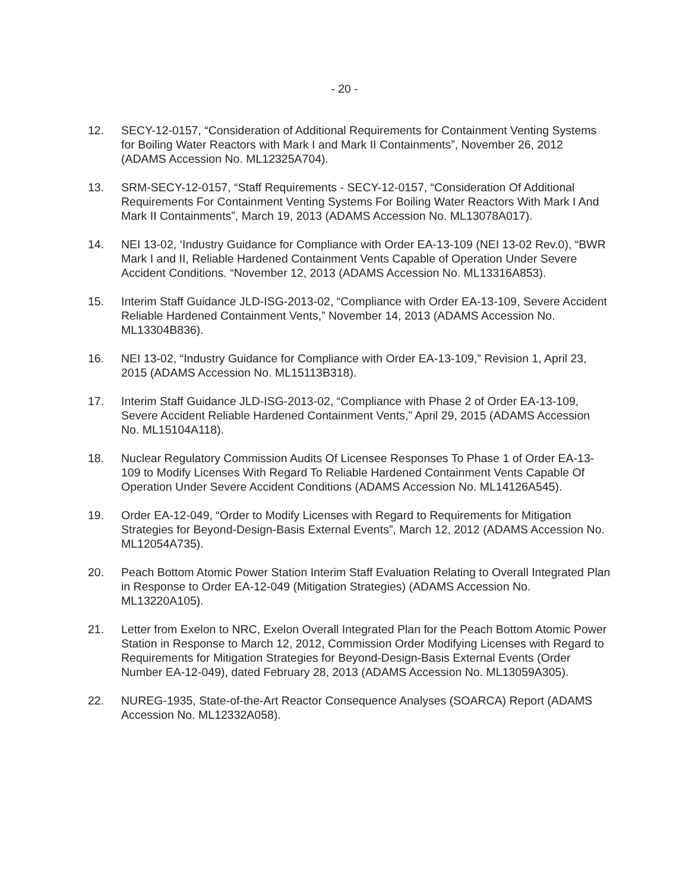- 20 -
12. SECY-12-0157, “Consideration of Additional Requirements for Containment Venting Systems for Boiling Water Reactors with Mark I and Mark II Containments”, November 26, 2012 (ADAMS Accession No. ML12325A704).
13. SRM-SECY-12-0157, “Staff Requirements - SECY-12-0157, “Consideration Of Additional Requirements For Containment Venting Systems For Boiling Water Reactors With Mark I And Mark II Containments”, March 19, 2013 (ADAMS Accession No. ML13078A017).
14. NEI 13-02, ‘Industry Guidance for Compliance with Order EA-13-109 (NEI 13-02 Rev.0), “BWR Mark I and II, Reliable Hardened Containment Vents Capable of Operation Under Severe Accident Conditions. “November 12, 2013 (ADAMS Accession No. ML13316A853).
15. Interim Staff Guidance JLD-ISG-2013-02, “Compliance with Order EA-13-109, Severe Accident Reliable Hardened Containment Vents,” November 14, 2013 (ADAMS Accession No. ML13304B836).
16. NEI 13-02, “Industry Guidance for Compliance with Order EA-13-109,” Revision 1, April 23, 2015 (ADAMS Accession No. ML15113B318).
17. Interim Staff Guidance JLD-ISG-2013-02, “Compliance with Phase 2 of Order EA-13-109, Severe Accident Reliable Hardened Containment Vents,” April 29, 2015 (ADAMS Accession No. ML15104A118).
18. Nuclear Regulatory Commission Audits Of Licensee Responses To Phase 1 of Order EA-13-109 to Modify Licenses With Regard To Reliable Hardened Containment Vents Capable Of Operation Under Severe Accident Conditions (ADAMS Accession No. ML14126A545).
19. Order EA-12-049, “Order to Modify Licenses with Regard to Requirements for Mitigation Strategies for Beyond-Design-Basis External Events”, March 12, 2012 (ADAMS Accession No. ML12054A735).
20. Peach Bottom Atomic Power Station Interim Staff Evaluation Relating to Overall Integrated Plan in Response to Order EA-12-049 (Mitigation Strategies) (ADAMS Accession No. ML13220A105).
21. Letter from Exelon to NRC, Exelon Overall Integrated Plan for the Peach Bottom Atomic Power Station in Response to March 12, 2012, Commission Order Modifying Licenses with Regard to Requirements for Mitigation Strategies for Beyond-Design-Basis External Events (Order Number EA-12-049), dated February 28, 2013 (ADAMS Accession No. ML13059A305).
22. NUREG-1935, State-of-the-Art Reactor Consequence Analyses (SOARCA) Report (ADAMS Accession No. ML12332A058).